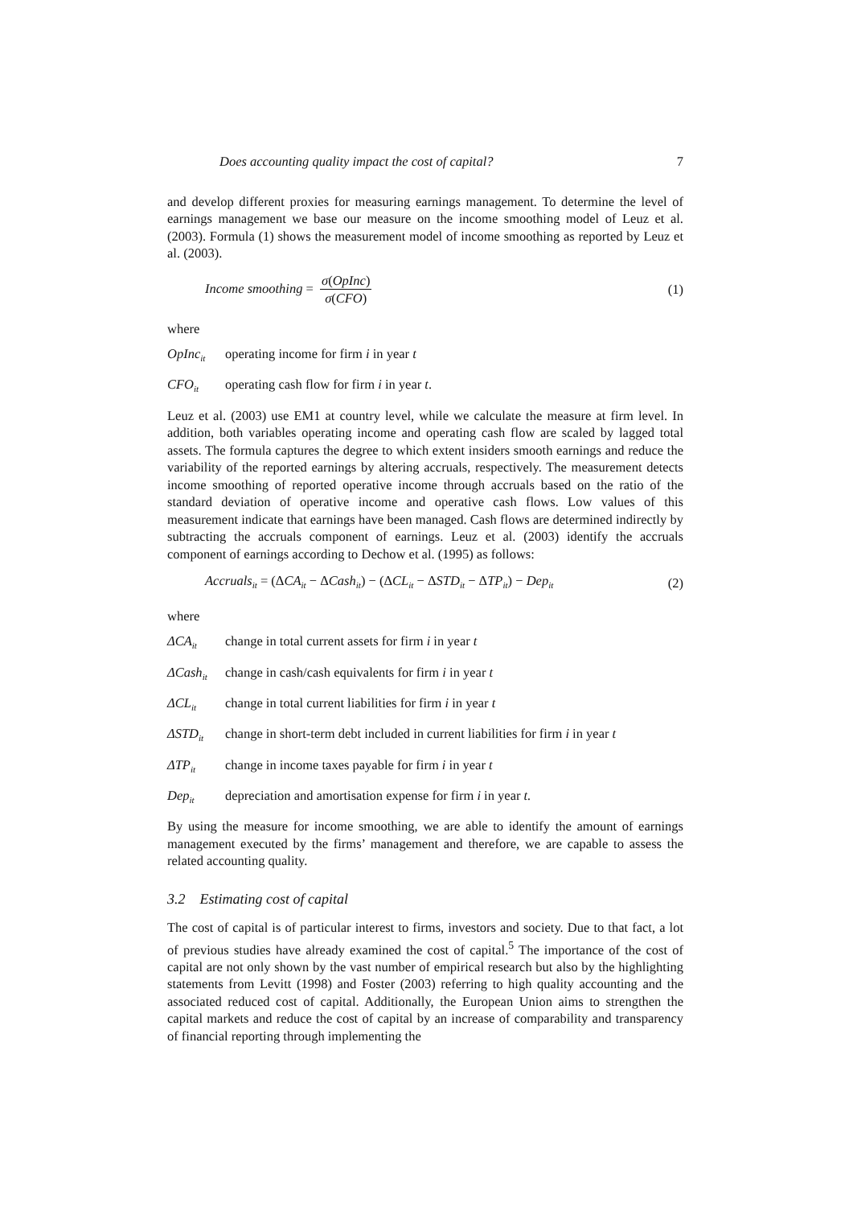Does accounting quality impact the cost of capital? 7
and develop different proxies for measuring earnings management. To determine the level of earnings management we base our measure on the income smoothing model of Leuz et al. (2003). Formula (1) shows the measurement model of income smoothing as reported by Leuz et al. (2003).
Income smoothing = σ(OpInc) σ(CFO) (1)
where
OpInc<sub>it</sub> operating income for firm i in year t
CFO<sub>it</sub> operating cash flow for firm i in year t.
Leuz et al. (2003) use EM1 at country level, while we calculate the measure at firm level. In addition, both variables operating income and operating cash flow are scaled by lagged total assets. The formula captures the degree to which extent insiders smooth earnings and reduce the variability of the reported earnings by altering accruals, respectively. The measurement detects income smoothing of reported operative income through accruals based on the ratio of the standard deviation of operative income and operative cash flows. Low values of this measurement indicate that earnings have been managed. Cash flows are determined indirectly by subtracting the accruals component of earnings. Leuz et al. (2003) identify the accruals component of earnings according to Dechow et al. (1995) as follows:
Accruals<sub>it</sub> = (ΔCA<sub>it</sub> − ΔCash<sub>it</sub>) − (ΔCL<sub>it</sub> − ΔSTD<sub>it</sub> − ΔTP<sub>it</sub>) − Dep<sub>it</sub> (2)
where
ΔCA<sub>it</sub> change in total current assets for firm i in year t
ΔCash<sub>it</sub> change in cash/cash equivalents for firm i in year t
ΔCL<sub>it</sub> change in total current liabilities for firm i in year t
ΔSTD<sub>it</sub> change in short-term debt included in current liabilities for firm i in year t
ΔTP<sub>it</sub> change in income taxes payable for firm i in year t
Dep<sub>it</sub> depreciation and amortisation expense for firm i in year t.
By using the measure for income smoothing, we are able to identify the amount of earnings management executed by the firms’ management and therefore, we are capable to assess the related accounting quality.
3.2 Estimating cost of capital
The cost of capital is of particular interest to firms, investors and society. Due to that fact, a lot of previous studies have already examined the cost of capital.<sup>5</sup> The importance of the cost of capital are not only shown by the vast number of empirical research but also by the highlighting statements from Levitt (1998) and Foster (2003) referring to high quality accounting and the associated reduced cost of capital. Additionally, the European Union aims to strengthen the capital markets and reduce the cost of capital by an increase of comparability and transparency of financial reporting through implementing the